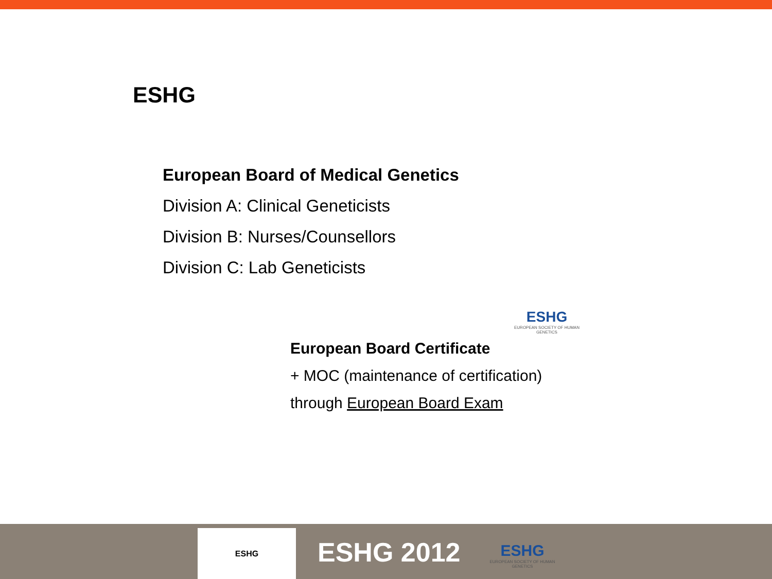ESHG
European Board of Medical Genetics
Division A: Clinical Geneticists
Division B: Nurses/Counsellors
Division C: Lab Geneticists
ESHG
EUROPEAN SOCIETY OF HUMAN GENETICS
European Board Certificate
+ MOC (maintenance of certification)
through European Board Exam
ESHG
ESHG 2012
ESHG
EUROPEAN SOCIETY OF HUMAN GENETICS